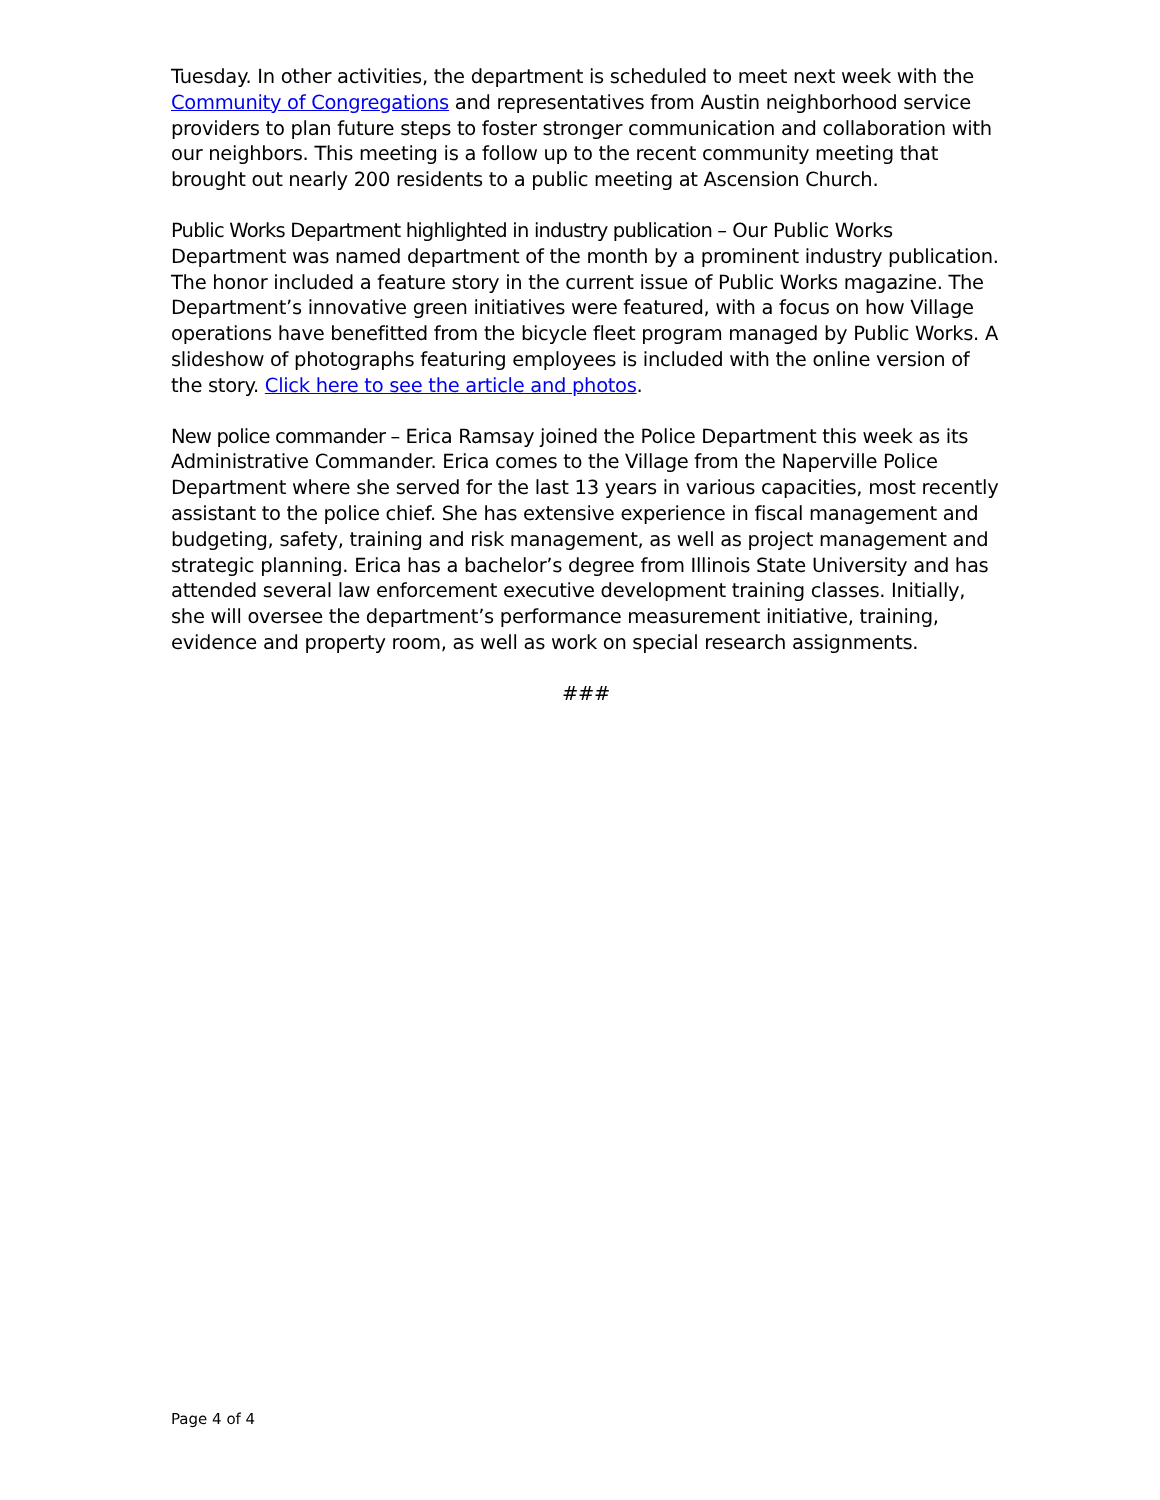Tuesday. In other activities, the department is scheduled to meet next week with the Community of Congregations and representatives from Austin neighborhood service providers to plan future steps to foster stronger communication and collaboration with our neighbors. This meeting is a follow up to the recent community meeting that brought out nearly 200 residents to a public meeting at Ascension Church.
Public Works Department highlighted in industry publication – Our Public Works Department was named department of the month by a prominent industry publication. The honor included a feature story in the current issue of Public Works magazine. The Department’s innovative green initiatives were featured, with a focus on how Village operations have benefitted from the bicycle fleet program managed by Public Works. A slideshow of photographs featuring employees is included with the online version of the story. Click here to see the article and photos.
New police commander – Erica Ramsay joined the Police Department this week as its Administrative Commander. Erica comes to the Village from the Naperville Police Department where she served for the last 13 years in various capacities, most recently assistant to the police chief. She has extensive experience in fiscal management and budgeting, safety, training and risk management, as well as project management and strategic planning. Erica has a bachelor’s degree from Illinois State University and has attended several law enforcement executive development training classes. Initially, she will oversee the department’s performance measurement initiative, training, evidence and property room, as well as work on special research assignments.
###
Page 4 of 4